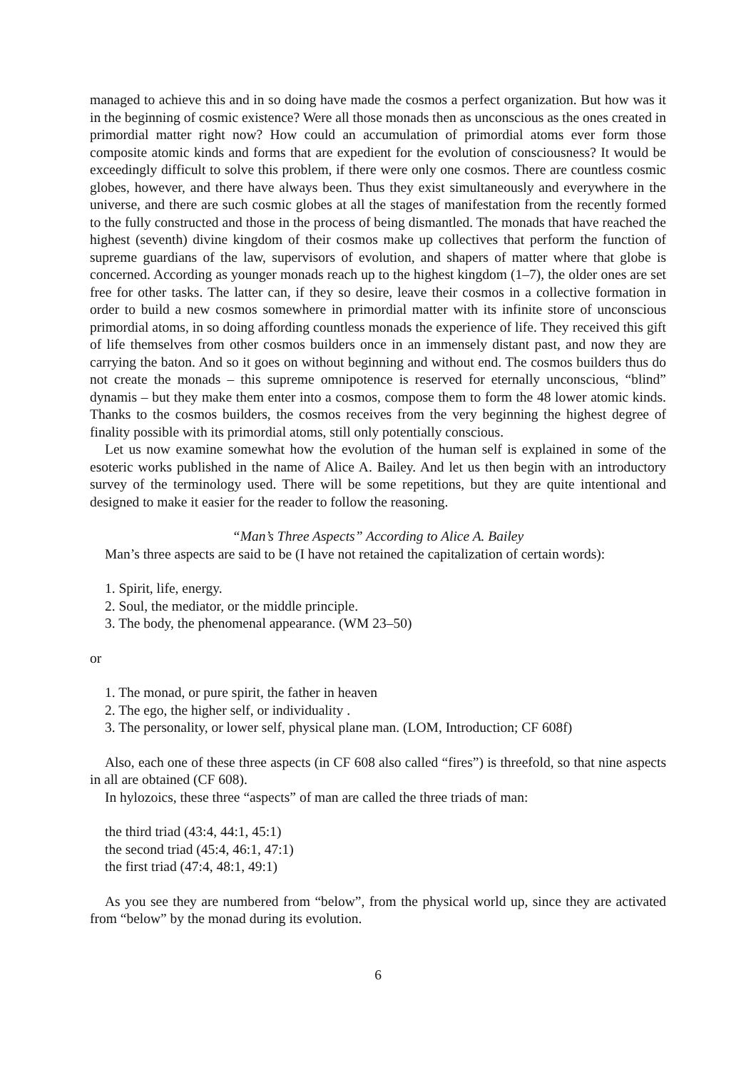managed to achieve this and in so doing have made the cosmos a perfect organization. But how was it in the beginning of cosmic existence? Were all those monads then as unconscious as the ones created in primordial matter right now? How could an accumulation of primordial atoms ever form those composite atomic kinds and forms that are expedient for the evolution of consciousness? It would be exceedingly difficult to solve this problem, if there were only one cosmos. There are countless cosmic globes, however, and there have always been. Thus they exist simultaneously and everywhere in the universe, and there are such cosmic globes at all the stages of manifestation from the recently formed to the fully constructed and those in the process of being dismantled. The monads that have reached the highest (seventh) divine kingdom of their cosmos make up collectives that perform the function of supreme guardians of the law, supervisors of evolution, and shapers of matter where that globe is concerned. According as younger monads reach up to the highest kingdom (1–7), the older ones are set free for other tasks. The latter can, if they so desire, leave their cosmos in a collective formation in order to build a new cosmos somewhere in primordial matter with its infinite store of unconscious primordial atoms, in so doing affording countless monads the experience of life. They received this gift of life themselves from other cosmos builders once in an immensely distant past, and now they are carrying the baton. And so it goes on without beginning and without end. The cosmos builders thus do not create the monads – this supreme omnipotence is reserved for eternally unconscious, “blind” dynamis – but they make them enter into a cosmos, compose them to form the 48 lower atomic kinds. Thanks to the cosmos builders, the cosmos receives from the very beginning the highest degree of finality possible with its primordial atoms, still only potentially conscious.
Let us now examine somewhat how the evolution of the human self is explained in some of the esoteric works published in the name of Alice A. Bailey. And let us then begin with an introductory survey of the terminology used. There will be some repetitions, but they are quite intentional and designed to make it easier for the reader to follow the reasoning.
“Man’s Three Aspects” According to Alice A. Bailey
Man’s three aspects are said to be (I have not retained the capitalization of certain words):
1. Spirit, life, energy.
2. Soul, the mediator, or the middle principle.
3. The body, the phenomenal appearance. (WM 23–50)
or
1. The monad, or pure spirit, the father in heaven
2. The ego, the higher self, or individuality .
3. The personality, or lower self, physical plane man. (LOM, Introduction; CF 608f)
Also, each one of these three aspects (in CF 608 also called “fires”) is threefold, so that nine aspects in all are obtained (CF 608).
In hylozoics, these three “aspects” of man are called the three triads of man:
the third triad (43:4, 44:1, 45:1)
the second triad (45:4, 46:1, 47:1)
the first triad (47:4, 48:1, 49:1)
As you see they are numbered from “below”, from the physical world up, since they are activated from “below” by the monad during its evolution.
6